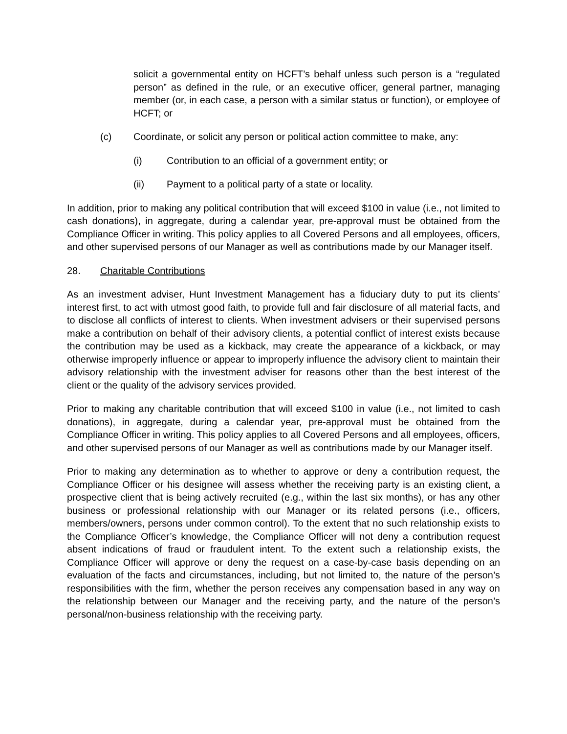solicit a governmental entity on HCFT’s behalf unless such person is a “regulated person” as defined in the rule, or an executive officer, general partner, managing member (or, in each case, a person with a similar status or function), or employee of HCFT; or
(c) Coordinate, or solicit any person or political action committee to make, any:
(i) Contribution to an official of a government entity; or
(ii) Payment to a political party of a state or locality.
In addition, prior to making any political contribution that will exceed $100 in value (i.e., not limited to cash donations), in aggregate, during a calendar year, pre-approval must be obtained from the Compliance Officer in writing. This policy applies to all Covered Persons and all employees, officers, and other supervised persons of our Manager as well as contributions made by our Manager itself.
28. Charitable Contributions
As an investment adviser, Hunt Investment Management has a fiduciary duty to put its clients’ interest first, to act with utmost good faith, to provide full and fair disclosure of all material facts, and to disclose all conflicts of interest to clients. When investment advisers or their supervised persons make a contribution on behalf of their advisory clients, a potential conflict of interest exists because the contribution may be used as a kickback, may create the appearance of a kickback, or may otherwise improperly influence or appear to improperly influence the advisory client to maintain their advisory relationship with the investment adviser for reasons other than the best interest of the client or the quality of the advisory services provided.
Prior to making any charitable contribution that will exceed $100 in value (i.e., not limited to cash donations), in aggregate, during a calendar year, pre-approval must be obtained from the Compliance Officer in writing. This policy applies to all Covered Persons and all employees, officers, and other supervised persons of our Manager as well as contributions made by our Manager itself.
Prior to making any determination as to whether to approve or deny a contribution request, the Compliance Officer or his designee will assess whether the receiving party is an existing client, a prospective client that is being actively recruited (e.g., within the last six months), or has any other business or professional relationship with our Manager or its related persons (i.e., officers, members/owners, persons under common control). To the extent that no such relationship exists to the Compliance Officer’s knowledge, the Compliance Officer will not deny a contribution request absent indications of fraud or fraudulent intent. To the extent such a relationship exists, the Compliance Officer will approve or deny the request on a case-by-case basis depending on an evaluation of the facts and circumstances, including, but not limited to, the nature of the person’s responsibilities with the firm, whether the person receives any compensation based in any way on the relationship between our Manager and the receiving party, and the nature of the person’s personal/non-business relationship with the receiving party.